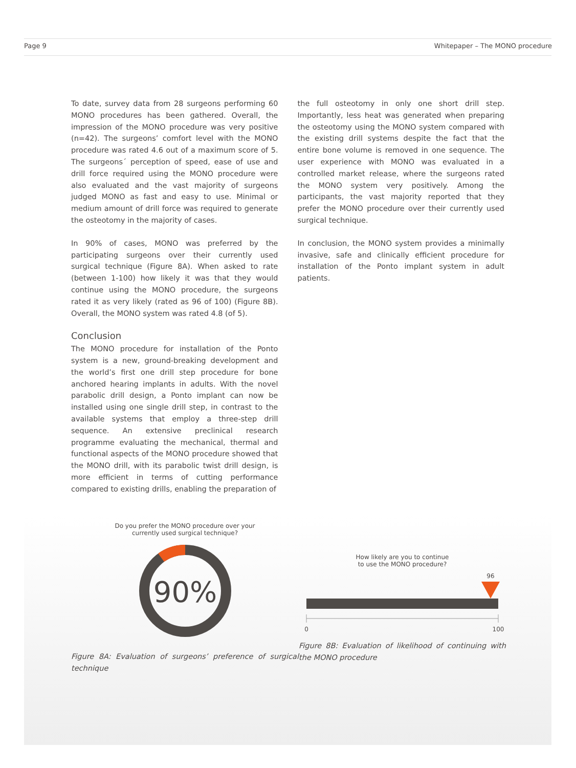Page 9 Whitepaper – The MONO procedure
To date, survey data from 28 surgeons performing 60 MONO procedures has been gathered. Overall, the impression of the MONO procedure was very positive (n=42). The surgeons’ comfort level with the MONO procedure was rated 4.6 out of a maximum score of 5. The surgeons´ perception of speed, ease of use and drill force required using the MONO procedure were also evaluated and the vast majority of surgeons judged MONO as fast and easy to use. Minimal or medium amount of drill force was required to generate the osteotomy in the majority of cases.
In 90% of cases, MONO was preferred by the participating surgeons over their currently used surgical technique (Figure 8A). When asked to rate (between 1-100) how likely it was that they would continue using the MONO procedure, the surgeons rated it as very likely (rated as 96 of 100) (Figure 8B). Overall, the MONO system was rated 4.8 (of 5).
Conclusion
The MONO procedure for installation of the Ponto system is a new, ground-breaking development and the world’s first one drill step procedure for bone anchored hearing implants in adults. With the novel parabolic drill design, a Ponto implant can now be installed using one single drill step, in contrast to the available systems that employ a three-step drill sequence. An extensive preclinical research programme evaluating the mechanical, thermal and functional aspects of the MONO procedure showed that the MONO drill, with its parabolic twist drill design, is more efficient in terms of cutting performance compared to existing drills, enabling the preparation of
the full osteotomy in only one short drill step. Importantly, less heat was generated when preparing the osteotomy using the MONO system compared with the existing drill systems despite the fact that the entire bone volume is removed in one sequence. The user experience with MONO was evaluated in a controlled market release, where the surgeons rated the MONO system very positively. Among the participants, the vast majority reported that they prefer the MONO procedure over their currently used surgical technique.
In conclusion, the MONO system provides a minimally invasive, safe and clinically efficient procedure for installation of the Ponto implant system in adult patients.
Do you prefer the MONO procedure over your
currently used surgical technique?
90%
Figure 8A: Evaluation of surgeons’ preference of surgical technique
How likely are you to continue
to use the MONO procedure?
96
0
100
Figure 8B: Evaluation of likelihood of continuing with the MONO procedure